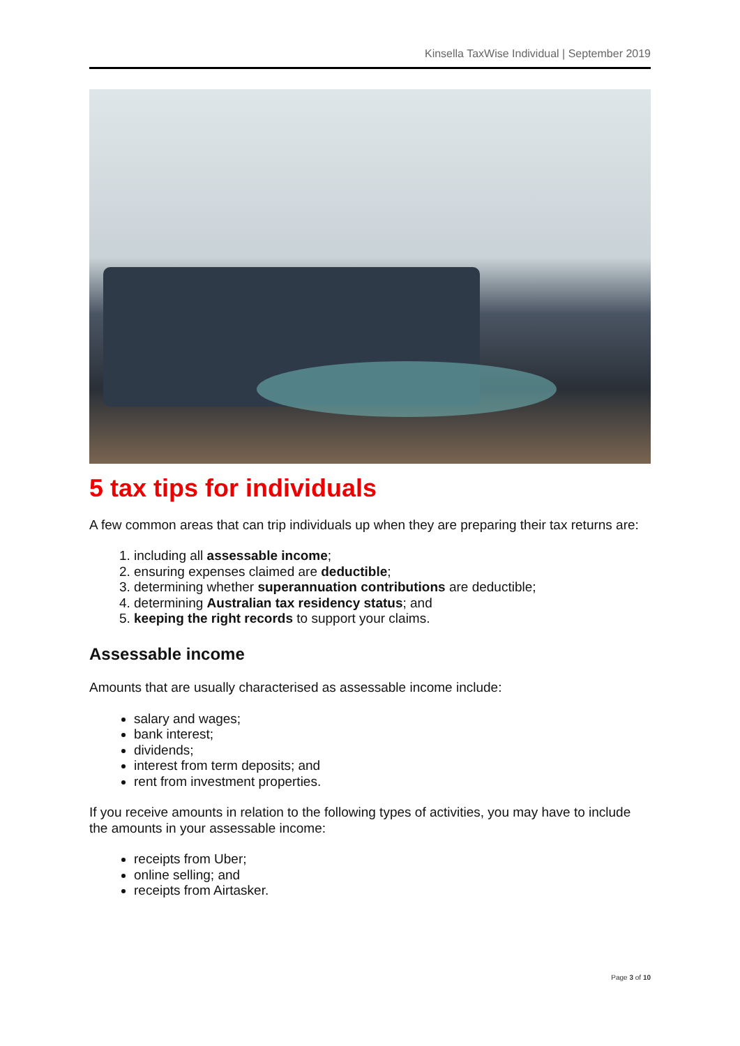Kinsella TaxWise Individual | September 2019
5 tax tips for individuals
A few common areas that can trip individuals up when they are preparing their tax returns are:
1. including all assessable income;
2. ensuring expenses claimed are deductible;
3. determining whether superannuation contributions are deductible;
4. determining Australian tax residency status; and
5. keeping the right records to support your claims.
Assessable income
Amounts that are usually characterised as assessable income include:
salary and wages;
bank interest;
dividends;
interest from term deposits; and
rent from investment properties.
If you receive amounts in relation to the following types of activities, you may have to include the amounts in your assessable income:
receipts from Uber;
online selling; and
receipts from Airtasker.
Page 3 of 10